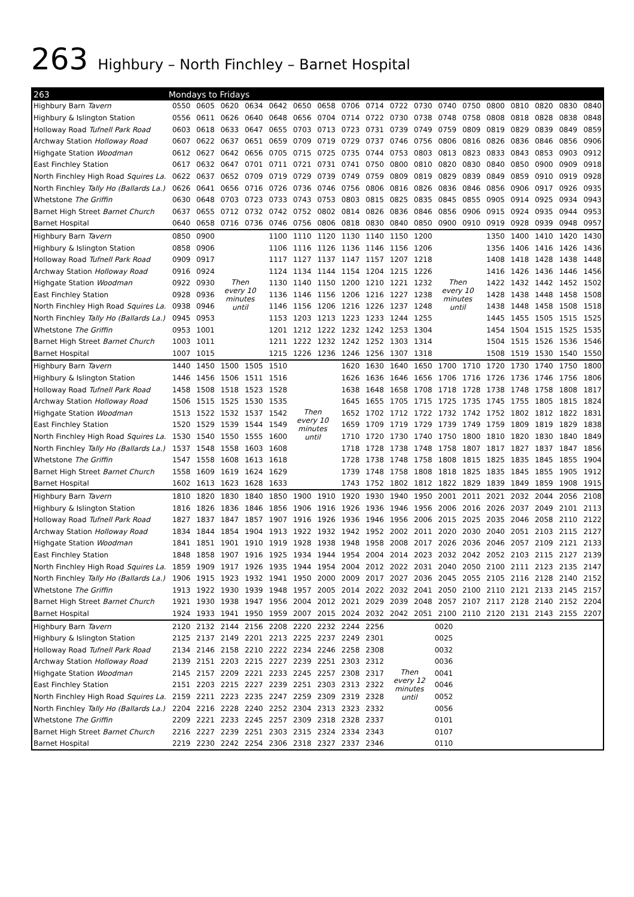263 Highbury – North Finchley – Barnet Hospital
| 263 | Mondays to Fridays | | | | | | | | | | | | | | | | | |
| --- | --- | --- | --- | --- | --- | --- | --- | --- | --- | --- | --- | --- | --- | --- | --- | --- | --- | --- |
| Highbury Barn Tavern | 0550 | 0605 | 0620 | 0634 | 0642 | 0650 | 0658 | 0706 | 0714 | 0722 | 0730 | 0740 | 0750 | 0800 | 0810 | 0820 | 0830 | 0840 |
| Highbury & Islington Station | 0556 | 0611 | 0626 | 0640 | 0648 | 0656 | 0704 | 0714 | 0722 | 0730 | 0738 | 0748 | 0758 | 0808 | 0818 | 0828 | 0838 | 0848 |
| Holloway Road Tufnell Park Road | 0603 | 0618 | 0633 | 0647 | 0655 | 0703 | 0713 | 0723 | 0731 | 0739 | 0749 | 0759 | 0809 | 0819 | 0829 | 0839 | 0849 | 0859 |
| Archway Station Holloway Road | 0607 | 0622 | 0637 | 0651 | 0659 | 0709 | 0719 | 0729 | 0737 | 0746 | 0756 | 0806 | 0816 | 0826 | 0836 | 0846 | 0856 | 0906 |
| Highgate Station Woodman | 0612 | 0627 | 0642 | 0656 | 0705 | 0715 | 0725 | 0735 | 0744 | 0753 | 0803 | 0813 | 0823 | 0833 | 0843 | 0853 | 0903 | 0912 |
| East Finchley Station | 0617 | 0632 | 0647 | 0701 | 0711 | 0721 | 0731 | 0741 | 0750 | 0800 | 0810 | 0820 | 0830 | 0840 | 0850 | 0900 | 0909 | 0918 |
| North Finchley High Road Squires La. | 0622 | 0637 | 0652 | 0709 | 0719 | 0729 | 0739 | 0749 | 0759 | 0809 | 0819 | 0829 | 0839 | 0849 | 0859 | 0910 | 0919 | 0928 |
| North Finchley Tally Ho (Ballards La.) | 0626 | 0641 | 0656 | 0716 | 0726 | 0736 | 0746 | 0756 | 0806 | 0816 | 0826 | 0836 | 0846 | 0856 | 0906 | 0917 | 0926 | 0935 |
| Whetstone The Griffin | 0630 | 0648 | 0703 | 0723 | 0733 | 0743 | 0753 | 0803 | 0815 | 0825 | 0835 | 0845 | 0855 | 0905 | 0914 | 0925 | 0934 | 0943 |
| Barnet High Street Barnet Church | 0637 | 0655 | 0712 | 0732 | 0742 | 0752 | 0802 | 0814 | 0826 | 0836 | 0846 | 0856 | 0906 | 0915 | 0924 | 0935 | 0944 | 0953 |
| Barnet Hospital | 0640 | 0658 | 0716 | 0736 | 0746 | 0756 | 0806 | 0818 | 0830 | 0840 | 0850 | 0900 | 0910 | 0919 | 0928 | 0939 | 0948 | 0957 |
| Highbury Barn Tavern | 0850 | 0900 | Then every 10 minutes until | | 1100 | 1110 | 1120 | 1130 | 1140 | 1150 | 1200 | Then every 10 minutes until | | 1350 | 1400 | 1410 | 1420 | 1430 |
| Highbury & Islington Station | 0858 | 0906 | | | 1106 | 1116 | 1126 | 1136 | 1146 | 1156 | 1206 | | | 1356 | 1406 | 1416 | 1426 | 1436 |
| Holloway Road Tufnell Park Road | 0909 | 0917 | | | 1117 | 1127 | 1137 | 1147 | 1157 | 1207 | 1218 | | | 1408 | 1418 | 1428 | 1438 | 1448 |
| Archway Station Holloway Road | 0916 | 0924 | | | 1124 | 1134 | 1144 | 1154 | 1204 | 1215 | 1226 | | | 1416 | 1426 | 1436 | 1446 | 1456 |
| Highgate Station Woodman | 0922 | 0930 | | | 1130 | 1140 | 1150 | 1200 | 1210 | 1221 | 1232 | | | 1422 | 1432 | 1442 | 1452 | 1502 |
| East Finchley Station | 0928 | 0936 | | | 1136 | 1146 | 1156 | 1206 | 1216 | 1227 | 1238 | | | 1428 | 1438 | 1448 | 1458 | 1508 |
| North Finchley High Road Squires La. | 0938 | 0946 | | | 1146 | 1156 | 1206 | 1216 | 1226 | 1237 | 1248 | | | 1438 | 1448 | 1458 | 1508 | 1518 |
| North Finchley Tally Ho (Ballards La.) | 0945 | 0953 | | | 1153 | 1203 | 1213 | 1223 | 1233 | 1244 | 1255 | | | 1445 | 1455 | 1505 | 1515 | 1525 |
| Whetstone The Griffin | 0953 | 1001 | | | 1201 | 1212 | 1222 | 1232 | 1242 | 1253 | 1304 | | | 1454 | 1504 | 1515 | 1525 | 1535 |
| Barnet High Street Barnet Church | 1003 | 1011 | | | 1211 | 1222 | 1232 | 1242 | 1252 | 1303 | 1314 | | | 1504 | 1515 | 1526 | 1536 | 1546 |
| Barnet Hospital | 1007 | 1015 | | | 1215 | 1226 | 1236 | 1246 | 1256 | 1307 | 1318 | | | 1508 | 1519 | 1530 | 1540 | 1550 |
| Highbury Barn Tavern | 1440 | 1450 | 1500 | 1505 | 1510 | Then every 10 minutes until | | 1620 | 1630 | 1640 | 1650 | 1700 | 1710 | 1720 | 1730 | 1740 | 1750 | 1800 |
| Highbury & Islington Station | 1446 | 1456 | 1506 | 1511 | 1516 | | | 1626 | 1636 | 1646 | 1656 | 1706 | 1716 | 1726 | 1736 | 1746 | 1756 | 1806 |
| Holloway Road Tufnell Park Road | 1458 | 1508 | 1518 | 1523 | 1528 | | | 1638 | 1648 | 1658 | 1708 | 1718 | 1728 | 1738 | 1748 | 1758 | 1808 | 1817 |
| Archway Station Holloway Road | 1506 | 1515 | 1525 | 1530 | 1535 | | | 1645 | 1655 | 1705 | 1715 | 1725 | 1735 | 1745 | 1755 | 1805 | 1815 | 1824 |
| Highgate Station Woodman | 1513 | 1522 | 1532 | 1537 | 1542 | | | 1652 | 1702 | 1712 | 1722 | 1732 | 1742 | 1752 | 1802 | 1812 | 1822 | 1831 |
| East Finchley Station | 1520 | 1529 | 1539 | 1544 | 1549 | | | 1659 | 1709 | 1719 | 1729 | 1739 | 1749 | 1759 | 1809 | 1819 | 1829 | 1838 |
| North Finchley High Road Squires La. | 1530 | 1540 | 1550 | 1555 | 1600 | | | 1710 | 1720 | 1730 | 1740 | 1750 | 1800 | 1810 | 1820 | 1830 | 1840 | 1849 |
| North Finchley Tally Ho (Ballards La.) | 1537 | 1548 | 1558 | 1603 | 1608 | | | 1718 | 1728 | 1738 | 1748 | 1758 | 1807 | 1817 | 1827 | 1837 | 1847 | 1856 |
| Whetstone The Griffin | 1547 | 1558 | 1608 | 1613 | 1618 | | | 1728 | 1738 | 1748 | 1758 | 1808 | 1815 | 1825 | 1835 | 1845 | 1855 | 1904 |
| Barnet High Street Barnet Church | 1558 | 1609 | 1619 | 1624 | 1629 | | | 1739 | 1748 | 1758 | 1808 | 1818 | 1825 | 1835 | 1845 | 1855 | 1905 | 1912 |
| Barnet Hospital | 1602 | 1613 | 1623 | 1628 | 1633 | | | 1743 | 1752 | 1802 | 1812 | 1822 | 1829 | 1839 | 1849 | 1859 | 1908 | 1915 |
| Highbury Barn Tavern | 1810 | 1820 | 1830 | 1840 | 1850 | 1900 | 1910 | 1920 | 1930 | 1940 | 1950 | 2001 | 2011 | 2021 | 2032 | 2044 | 2056 | 2108 |
| Highbury & Islington Station | 1816 | 1826 | 1836 | 1846 | 1856 | 1906 | 1916 | 1926 | 1936 | 1946 | 1956 | 2006 | 2016 | 2026 | 2037 | 2049 | 2101 | 2113 |
| Holloway Road Tufnell Park Road | 1827 | 1837 | 1847 | 1857 | 1907 | 1916 | 1926 | 1936 | 1946 | 1956 | 2006 | 2015 | 2025 | 2035 | 2046 | 2058 | 2110 | 2122 |
| Archway Station Holloway Road | 1834 | 1844 | 1854 | 1904 | 1913 | 1922 | 1932 | 1942 | 1952 | 2002 | 2011 | 2020 | 2030 | 2040 | 2051 | 2103 | 2115 | 2127 |
| Highgate Station Woodman | 1841 | 1851 | 1901 | 1910 | 1919 | 1928 | 1938 | 1948 | 1958 | 2008 | 2017 | 2026 | 2036 | 2046 | 2057 | 2109 | 2121 | 2133 |
| East Finchley Station | 1848 | 1858 | 1907 | 1916 | 1925 | 1934 | 1944 | 1954 | 2004 | 2014 | 2023 | 2032 | 2042 | 2052 | 2103 | 2115 | 2127 | 2139 |
| North Finchley High Road Squires La. | 1859 | 1909 | 1917 | 1926 | 1935 | 1944 | 1954 | 2004 | 2012 | 2022 | 2031 | 2040 | 2050 | 2100 | 2111 | 2123 | 2135 | 2147 |
| North Finchley Tally Ho (Ballards La.) | 1906 | 1915 | 1923 | 1932 | 1941 | 1950 | 2000 | 2009 | 2017 | 2027 | 2036 | 2045 | 2055 | 2105 | 2116 | 2128 | 2140 | 2152 |
| Whetstone The Griffin | 1913 | 1922 | 1930 | 1939 | 1948 | 1957 | 2005 | 2014 | 2022 | 2032 | 2041 | 2050 | 2100 | 2110 | 2121 | 2133 | 2145 | 2157 |
| Barnet High Street Barnet Church | 1921 | 1930 | 1938 | 1947 | 1956 | 2004 | 2012 | 2021 | 2029 | 2039 | 2048 | 2057 | 2107 | 2117 | 2128 | 2140 | 2152 | 2204 |
| Barnet Hospital | 1924 | 1933 | 1941 | 1950 | 1959 | 2007 | 2015 | 2024 | 2032 | 2042 | 2051 | 2100 | 2110 | 2120 | 2131 | 2143 | 2155 | 2207 |
| Highbury Barn Tavern | 2120 | 2132 | 2144 | 2156 | 2208 | 2220 | 2232 | 2244 | 2256 | Then every 12 minutes until | | 0020 | | | | | | |
| Highbury & Islington Station | 2125 | 2137 | 2149 | 2201 | 2213 | 2225 | 2237 | 2249 | 2301 | | | 0025 | | | | | | |
| Holloway Road Tufnell Park Road | 2134 | 2146 | 2158 | 2210 | 2222 | 2234 | 2246 | 2258 | 2308 | | | 0032 | | | | | | |
| Archway Station Holloway Road | 2139 | 2151 | 2203 | 2215 | 2227 | 2239 | 2251 | 2303 | 2312 | | | 0036 | | | | | | |
| Highgate Station Woodman | 2145 | 2157 | 2209 | 2221 | 2233 | 2245 | 2257 | 2308 | 2317 | | | 0041 | | | | | | |
| East Finchley Station | 2151 | 2203 | 2215 | 2227 | 2239 | 2251 | 2303 | 2313 | 2322 | | | 0046 | | | | | | |
| North Finchley High Road Squires La. | 2159 | 2211 | 2223 | 2235 | 2247 | 2259 | 2309 | 2319 | 2328 | | | 0052 | | | | | | |
| North Finchley Tally Ho (Ballards La.) | 2204 | 2216 | 2228 | 2240 | 2252 | 2304 | 2313 | 2323 | 2332 | | | 0056 | | | | | | |
| Whetstone The Griffin | 2209 | 2221 | 2233 | 2245 | 2257 | 2309 | 2318 | 2328 | 2337 | | | 0101 | | | | | | |
| Barnet High Street Barnet Church | 2216 | 2227 | 2239 | 2251 | 2303 | 2315 | 2324 | 2334 | 2343 | | | 0107 | | | | | | |
| Barnet Hospital | 2219 | 2230 | 2242 | 2254 | 2306 | 2318 | 2327 | 2337 | 2346 | | | 0110 | | | | | | |